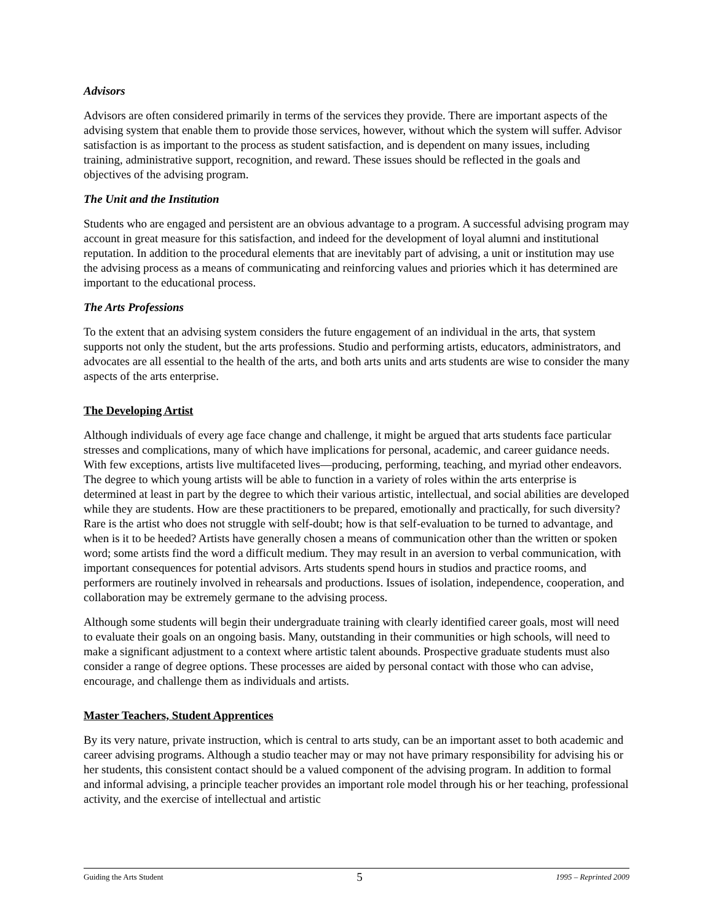Advisors
Advisors are often considered primarily in terms of the services they provide. There are important aspects of the advising system that enable them to provide those services, however, without which the system will suffer. Advisor satisfaction is as important to the process as student satisfaction, and is dependent on many issues, including training, administrative support, recognition, and reward. These issues should be reflected in the goals and objectives of the advising program.
The Unit and the Institution
Students who are engaged and persistent are an obvious advantage to a program. A successful advising program may account in great measure for this satisfaction, and indeed for the development of loyal alumni and institutional reputation. In addition to the procedural elements that are inevitably part of advising, a unit or institution may use the advising process as a means of communicating and reinforcing values and priories which it has determined are important to the educational process.
The Arts Professions
To the extent that an advising system considers the future engagement of an individual in the arts, that system supports not only the student, but the arts professions. Studio and performing artists, educators, administrators, and advocates are all essential to the health of the arts, and both arts units and arts students are wise to consider the many aspects of the arts enterprise.
The Developing Artist
Although individuals of every age face change and challenge, it might be argued that arts students face particular stresses and complications, many of which have implications for personal, academic, and career guidance needs. With few exceptions, artists live multifaceted lives—producing, performing, teaching, and myriad other endeavors. The degree to which young artists will be able to function in a variety of roles within the arts enterprise is determined at least in part by the degree to which their various artistic, intellectual, and social abilities are developed while they are students. How are these practitioners to be prepared, emotionally and practically, for such diversity? Rare is the artist who does not struggle with self-doubt; how is that self-evaluation to be turned to advantage, and when is it to be heeded? Artists have generally chosen a means of communication other than the written or spoken word; some artists find the word a difficult medium. They may result in an aversion to verbal communication, with important consequences for potential advisors. Arts students spend hours in studios and practice rooms, and performers are routinely involved in rehearsals and productions. Issues of isolation, independence, cooperation, and collaboration may be extremely germane to the advising process.
Although some students will begin their undergraduate training with clearly identified career goals, most will need to evaluate their goals on an ongoing basis. Many, outstanding in their communities or high schools, will need to make a significant adjustment to a context where artistic talent abounds. Prospective graduate students must also consider a range of degree options. These processes are aided by personal contact with those who can advise, encourage, and challenge them as individuals and artists.
Master Teachers, Student Apprentices
By its very nature, private instruction, which is central to arts study, can be an important asset to both academic and career advising programs. Although a studio teacher may or may not have primary responsibility for advising his or her students, this consistent contact should be a valued component of the advising program. In addition to formal and informal advising, a principle teacher provides an important role model through his or her teaching, professional activity, and the exercise of intellectual and artistic
Guiding the Arts Student 5 1995 – Reprinted 2009